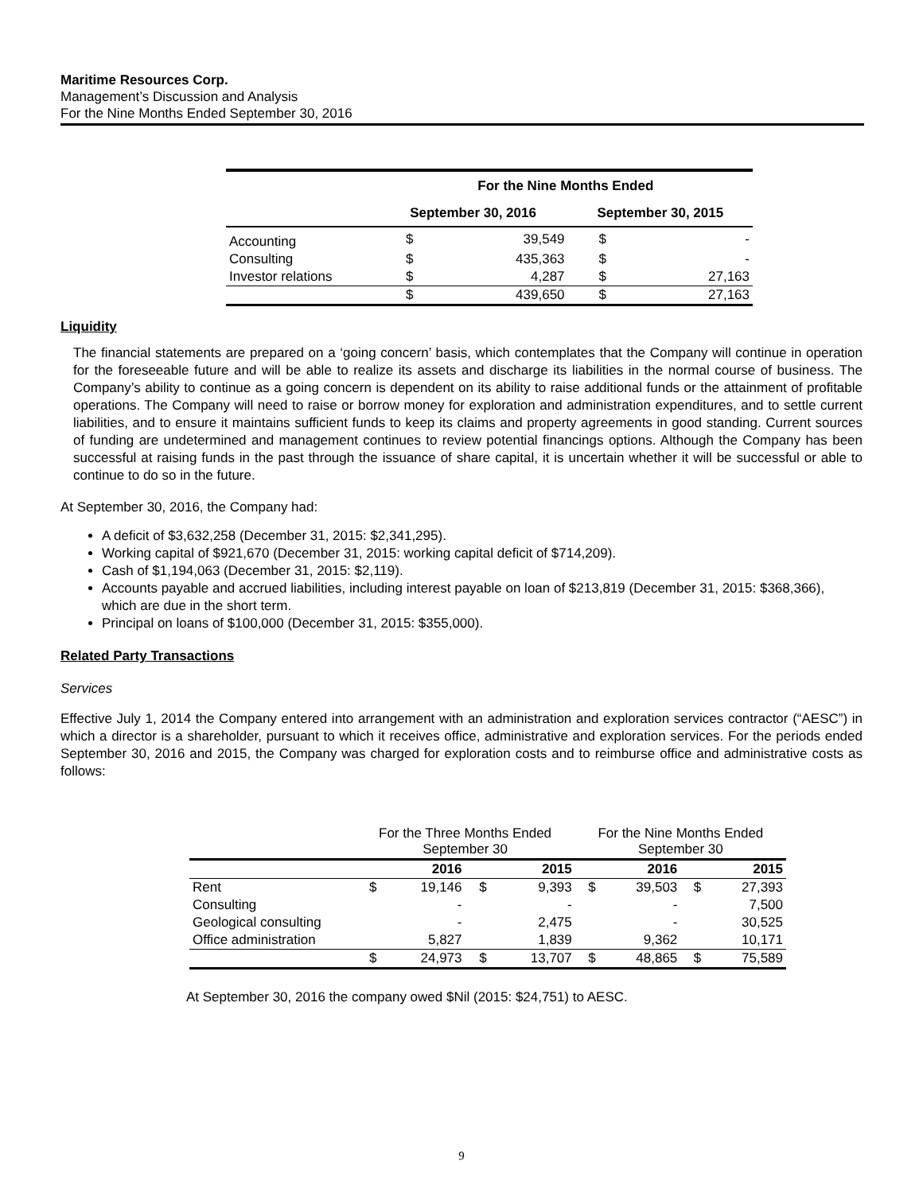Maritime Resources Corp.
Management’s Discussion and Analysis
For the Nine Months Ended September 30, 2016
| | For the Nine Months Ended | | | |
| --- | --- | --- | --- | --- |
| | September 30, 2016 | | September 30, 2015 | |
| Accounting | $ | 39,549 | $ | - |
| Consulting | $ | 435,363 | $ | - |
| Investor relations | $ | 4,287 | $ | 27,163 |
| | $ | 439,650 | $ | 27,163 |
Liquidity
The financial statements are prepared on a ‘going concern’ basis, which contemplates that the Company will continue in operation for the foreseeable future and will be able to realize its assets and discharge its liabilities in the normal course of business. The Company’s ability to continue as a going concern is dependent on its ability to raise additional funds or the attainment of profitable operations. The Company will need to raise or borrow money for exploration and administration expenditures, and to settle current liabilities, and to ensure it maintains sufficient funds to keep its claims and property agreements in good standing. Current sources of funding are undetermined and management continues to review potential financings options. Although the Company has been successful at raising funds in the past through the issuance of share capital, it is uncertain whether it will be successful or able to continue to do so in the future.
At September 30, 2016, the Company had:
A deficit of $3,632,258 (December 31, 2015: $2,341,295).
Working capital of $921,670 (December 31, 2015: working capital deficit of $714,209).
Cash of $1,194,063 (December 31, 2015: $2,119).
Accounts payable and accrued liabilities, including interest payable on loan of $213,819 (December 31, 2015: $368,366), which are due in the short term.
Principal on loans of $100,000 (December 31, 2015: $355,000).
Related Party Transactions
Services
Effective July 1, 2014 the Company entered into arrangement with an administration and exploration services contractor (“AESC”) in which a director is a shareholder, pursuant to which it receives office, administrative and exploration services. For the periods ended September 30, 2016 and 2015, the Company was charged for exploration costs and to reimburse office and administrative costs as follows:
| | For the Three Months Ended September 30 | | | | For the Nine Months Ended September 30 | | | |
| | 2016 | | 2015 | | 2016 | | 2015 | |
| Rent | $ | 19,146 | $ | 9,393 | $ | 39,503 | $ | 27,393 |
| Consulting | | - | | - | | - | | 7,500 |
| Geological consulting | | - | | 2,475 | | - | | 30,525 |
| Office administration | | 5,827 | | 1,839 | | 9,362 | | 10,171 |
| | $ | 24,973 | $ | 13,707 | $ | 48,865 | $ | 75,589 |
At September 30, 2016 the company owed $Nil (2015: $24,751) to AESC.
9